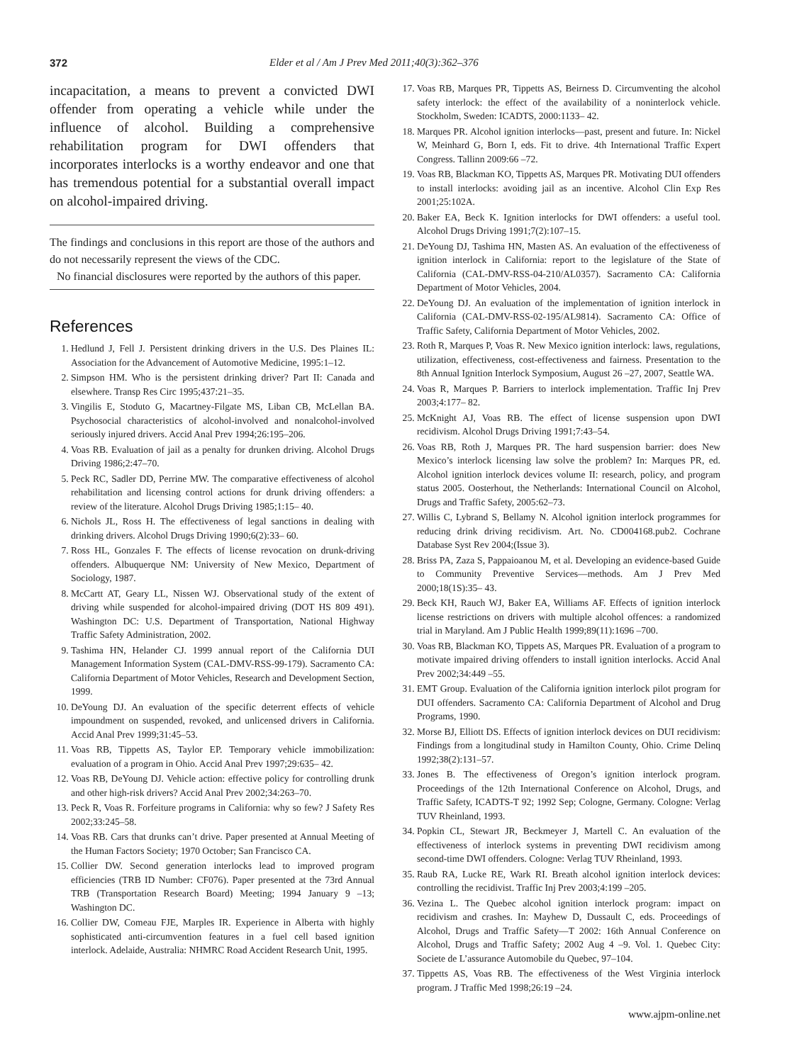372 Elder et al / Am J Prev Med 2011;40(3):362–376
incapacitation, a means to prevent a convicted DWI offender from operating a vehicle while under the influence of alcohol. Building a comprehensive rehabilitation program for DWI offenders that incorporates interlocks is a worthy endeavor and one that has tremendous potential for a substantial overall impact on alcohol-impaired driving.
The findings and conclusions in this report are those of the authors and do not necessarily represent the views of the CDC.
No financial disclosures were reported by the authors of this paper.
References
1. Hedlund J, Fell J. Persistent drinking drivers in the U.S. Des Plaines IL: Association for the Advancement of Automotive Medicine, 1995:1–12.
2. Simpson HM. Who is the persistent drinking driver? Part II: Canada and elsewhere. Transp Res Circ 1995;437:21–35.
3. Vingilis E, Stoduto G, Macartney-Filgate MS, Liban CB, McLellan BA. Psychosocial characteristics of alcohol-involved and nonalcohol-involved seriously injured drivers. Accid Anal Prev 1994;26:195–206.
4. Voas RB. Evaluation of jail as a penalty for drunken driving. Alcohol Drugs Driving 1986;2:47–70.
5. Peck RC, Sadler DD, Perrine MW. The comparative effectiveness of alcohol rehabilitation and licensing control actions for drunk driving offenders: a review of the literature. Alcohol Drugs Driving 1985;1:15– 40.
6. Nichols JL, Ross H. The effectiveness of legal sanctions in dealing with drinking drivers. Alcohol Drugs Driving 1990;6(2):33– 60.
7. Ross HL, Gonzales F. The effects of license revocation on drunk-driving offenders. Albuquerque NM: University of New Mexico, Department of Sociology, 1987.
8. McCartt AT, Geary LL, Nissen WJ. Observational study of the extent of driving while suspended for alcohol-impaired driving (DOT HS 809 491). Washington DC: U.S. Department of Transportation, National Highway Traffic Safety Administration, 2002.
9. Tashima HN, Helander CJ. 1999 annual report of the California DUI Management Information System (CAL-DMV-RSS-99-179). Sacramento CA: California Department of Motor Vehicles, Research and Development Section, 1999.
10. DeYoung DJ. An evaluation of the specific deterrent effects of vehicle impoundment on suspended, revoked, and unlicensed drivers in California. Accid Anal Prev 1999;31:45–53.
11. Voas RB, Tippetts AS, Taylor EP. Temporary vehicle immobilization: evaluation of a program in Ohio. Accid Anal Prev 1997;29:635– 42.
12. Voas RB, DeYoung DJ. Vehicle action: effective policy for controlling drunk and other high-risk drivers? Accid Anal Prev 2002;34:263–70.
13. Peck R, Voas R. Forfeiture programs in California: why so few? J Safety Res 2002;33:245–58.
14. Voas RB. Cars that drunks can’t drive. Paper presented at Annual Meeting of the Human Factors Society; 1970 October; San Francisco CA.
15. Collier DW. Second generation interlocks lead to improved program efficiencies (TRB ID Number: CF076). Paper presented at the 73rd Annual TRB (Transportation Research Board) Meeting; 1994 January 9 –13; Washington DC.
16. Collier DW, Comeau FJE, Marples IR. Experience in Alberta with highly sophisticated anti-circumvention features in a fuel cell based ignition interlock. Adelaide, Australia: NHMRC Road Accident Research Unit, 1995.
17. Voas RB, Marques PR, Tippetts AS, Beirness D. Circumventing the alcohol safety interlock: the effect of the availability of a noninterlock vehicle. Stockholm, Sweden: ICADTS, 2000:1133– 42.
18. Marques PR. Alcohol ignition interlocks—past, present and future. In: Nickel W, Meinhard G, Born I, eds. Fit to drive. 4th International Traffic Expert Congress. Tallinn 2009:66 –72.
19. Voas RB, Blackman KO, Tippetts AS, Marques PR. Motivating DUI offenders to install interlocks: avoiding jail as an incentive. Alcohol Clin Exp Res 2001;25:102A.
20. Baker EA, Beck K. Ignition interlocks for DWI offenders: a useful tool. Alcohol Drugs Driving 1991;7(2):107–15.
21. DeYoung DJ, Tashima HN, Masten AS. An evaluation of the effectiveness of ignition interlock in California: report to the legislature of the State of California (CAL-DMV-RSS-04-210/AL0357). Sacramento CA: California Department of Motor Vehicles, 2004.
22. DeYoung DJ. An evaluation of the implementation of ignition interlock in California (CAL-DMV-RSS-02-195/AL9814). Sacramento CA: Office of Traffic Safety, California Department of Motor Vehicles, 2002.
23. Roth R, Marques P, Voas R. New Mexico ignition interlock: laws, regulations, utilization, effectiveness, cost-effectiveness and fairness. Presentation to the 8th Annual Ignition Interlock Symposium, August 26 –27, 2007, Seattle WA.
24. Voas R, Marques P. Barriers to interlock implementation. Traffic Inj Prev 2003;4:177– 82.
25. McKnight AJ, Voas RB. The effect of license suspension upon DWI recidivism. Alcohol Drugs Driving 1991;7:43–54.
26. Voas RB, Roth J, Marques PR. The hard suspension barrier: does New Mexico’s interlock licensing law solve the problem? In: Marques PR, ed. Alcohol ignition interlock devices volume II: research, policy, and program status 2005. Oosterhout, the Netherlands: International Council on Alcohol, Drugs and Traffic Safety, 2005:62–73.
27. Willis C, Lybrand S, Bellamy N. Alcohol ignition interlock programmes for reducing drink driving recidivism. Art. No. CD004168.pub2. Cochrane Database Syst Rev 2004;(Issue 3).
28. Briss PA, Zaza S, Pappaioanou M, et al. Developing an evidence-based Guide to Community Preventive Services—methods. Am J Prev Med 2000;18(1S):35– 43.
29. Beck KH, Rauch WJ, Baker EA, Williams AF. Effects of ignition interlock license restrictions on drivers with multiple alcohol offences: a randomized trial in Maryland. Am J Public Health 1999;89(11):1696 –700.
30. Voas RB, Blackman KO, Tippets AS, Marques PR. Evaluation of a program to motivate impaired driving offenders to install ignition interlocks. Accid Anal Prev 2002;34:449 –55.
31. EMT Group. Evaluation of the California ignition interlock pilot program for DUI offenders. Sacramento CA: California Department of Alcohol and Drug Programs, 1990.
32. Morse BJ, Elliott DS. Effects of ignition interlock devices on DUI recidivism: Findings from a longitudinal study in Hamilton County, Ohio. Crime Delinq 1992;38(2):131–57.
33. Jones B. The effectiveness of Oregon’s ignition interlock program. Proceedings of the 12th International Conference on Alcohol, Drugs, and Traffic Safety, ICADTS-T 92; 1992 Sep; Cologne, Germany. Cologne: Verlag TUV Rheinland, 1993.
34. Popkin CL, Stewart JR, Beckmeyer J, Martell C. An evaluation of the effectiveness of interlock systems in preventing DWI recidivism among second-time DWI offenders. Cologne: Verlag TUV Rheinland, 1993.
35. Raub RA, Lucke RE, Wark RI. Breath alcohol ignition interlock devices: controlling the recidivist. Traffic Inj Prev 2003;4:199 –205.
36. Vezina L. The Quebec alcohol ignition interlock program: impact on recidivism and crashes. In: Mayhew D, Dussault C, eds. Proceedings of Alcohol, Drugs and Traffic Safety—T 2002: 16th Annual Conference on Alcohol, Drugs and Traffic Safety; 2002 Aug 4 –9. Vol. 1. Quebec City: Societe de L’assurance Automobile du Quebec, 97–104.
37. Tippetts AS, Voas RB. The effectiveness of the West Virginia interlock program. J Traffic Med 1998;26:19 –24.
www.ajpm-online.net